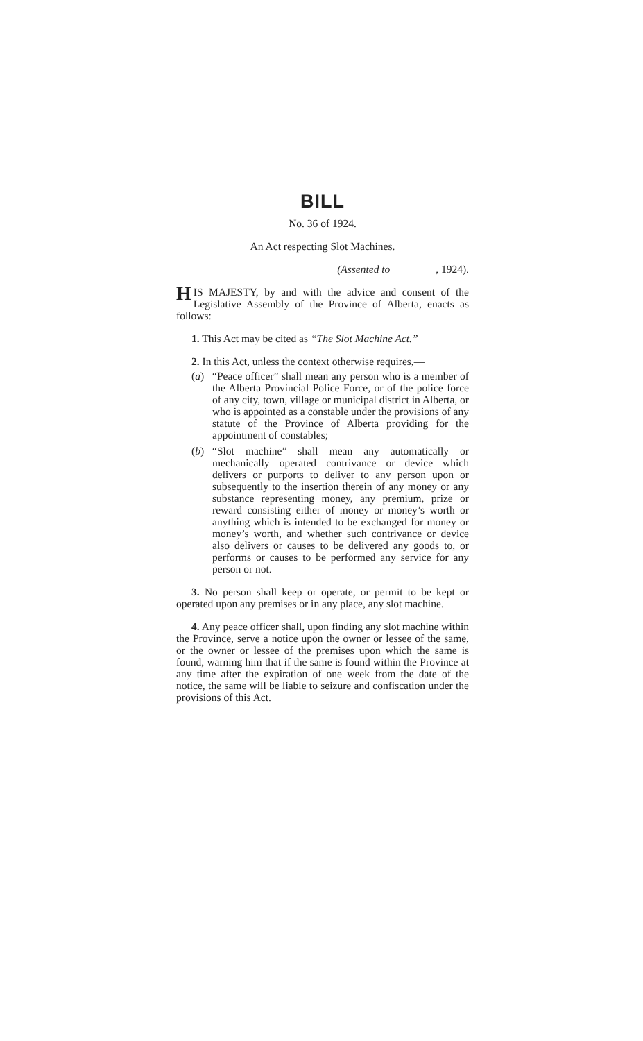BILL
No. 36 of 1924.
An Act respecting Slot Machines.
(Assented to , 1924).
HIS MAJESTY, by and with the advice and consent of the Legislative Assembly of the Province of Alberta, enacts as follows:
1. This Act may be cited as “The Slot Machine Act.”
2. In this Act, unless the context otherwise requires,—
(a) “Peace officer” shall mean any person who is a member of the Alberta Provincial Police Force, or of the police force of any city, town, village or municipal district in Alberta, or who is appointed as a constable under the provisions of any statute of the Province of Alberta providing for the appointment of constables;
(b) “Slot machine” shall mean any automatically or mechanically operated contrivance or device which delivers or purports to deliver to any person upon or subsequently to the insertion therein of any money or any substance representing money, any premium, prize or reward consisting either of money or money’s worth or anything which is intended to be exchanged for money or money’s worth, and whether such contrivance or device also delivers or causes to be delivered any goods to, or performs or causes to be performed any service for any person or not.
3. No person shall keep or operate, or permit to be kept or operated upon any premises or in any place, any slot machine.
4. Any peace officer shall, upon finding any slot machine within the Province, serve a notice upon the owner or lessee of the same, or the owner or lessee of the premises upon which the same is found, warning him that if the same is found within the Province at any time after the expiration of one week from the date of the notice, the same will be liable to seizure and confiscation under the provisions of this Act.